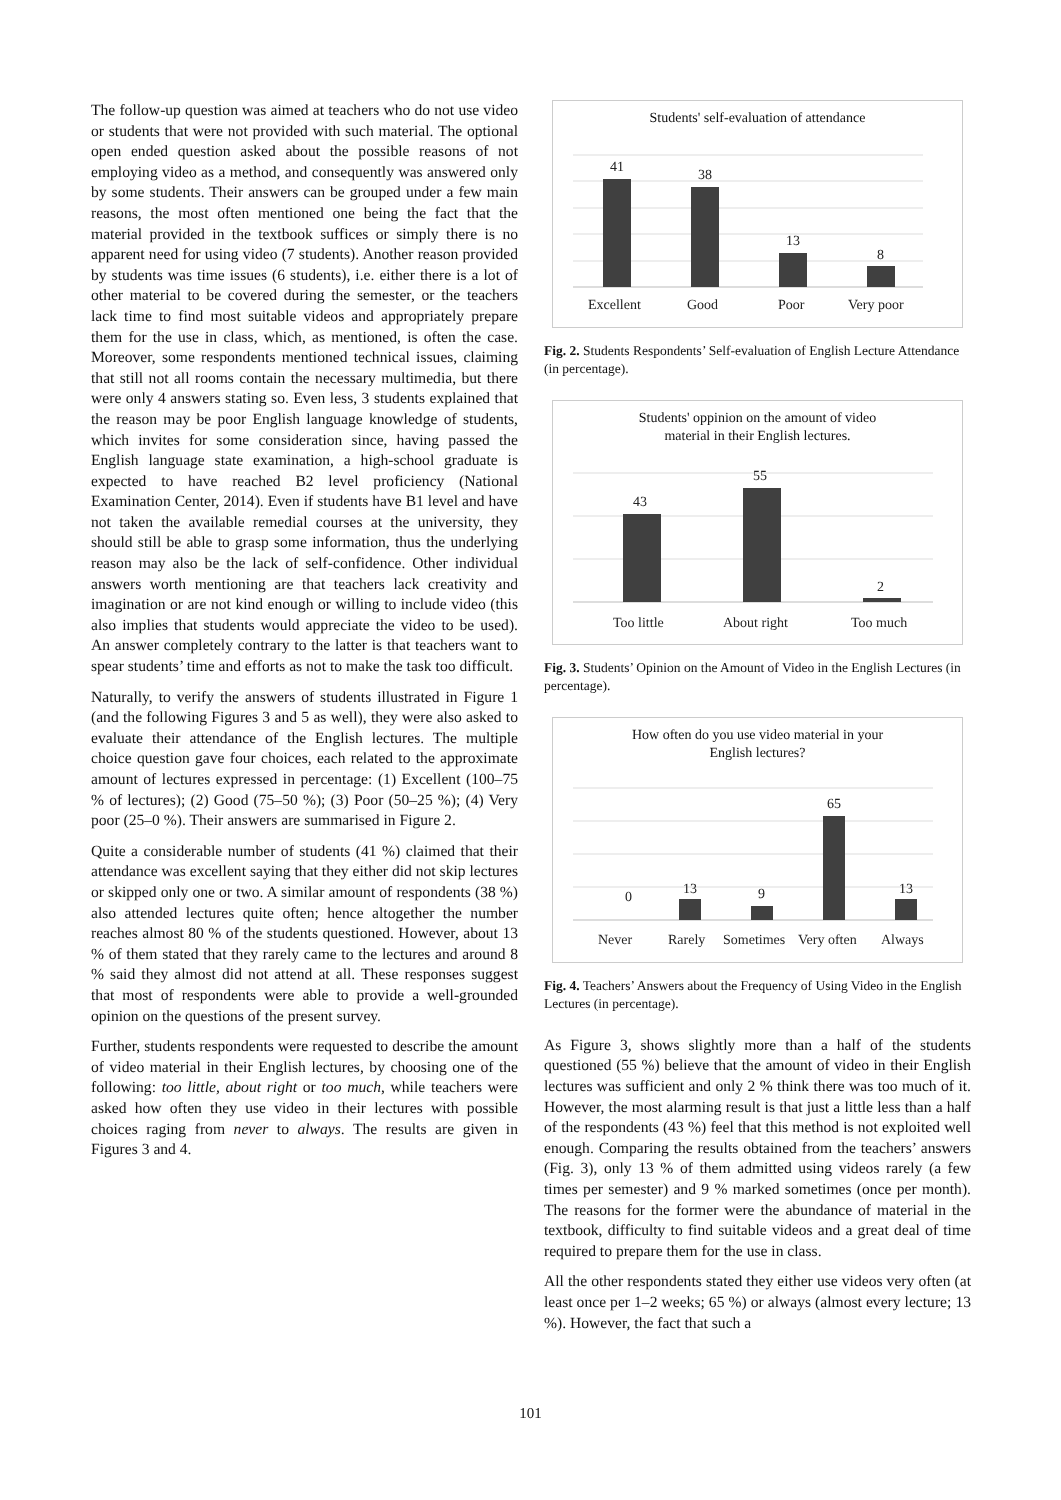The follow-up question was aimed at teachers who do not use video or students that were not provided with such material. The optional open ended question asked about the possible reasons of not employing video as a method, and consequently was answered only by some students. Their answers can be grouped under a few main reasons, the most often mentioned one being the fact that the material provided in the textbook suffices or simply there is no apparent need for using video (7 students). Another reason provided by students was time issues (6 students), i.e. either there is a lot of other material to be covered during the semester, or the teachers lack time to find most suitable videos and appropriately prepare them for the use in class, which, as mentioned, is often the case. Moreover, some respondents mentioned technical issues, claiming that still not all rooms contain the necessary multimedia, but there were only 4 answers stating so. Even less, 3 students explained that the reason may be poor English language knowledge of students, which invites for some consideration since, having passed the English language state examination, a high-school graduate is expected to have reached B2 level proficiency (National Examination Center, 2014). Even if students have B1 level and have not taken the available remedial courses at the university, they should still be able to grasp some information, thus the underlying reason may also be the lack of self-confidence. Other individual answers worth mentioning are that teachers lack creativity and imagination or are not kind enough or willing to include video (this also implies that students would appreciate the video to be used). An answer completely contrary to the latter is that teachers want to spear students’ time and efforts as not to make the task too difficult.
Naturally, to verify the answers of students illustrated in Figure 1 (and the following Figures 3 and 5 as well), they were also asked to evaluate their attendance of the English lectures. The multiple choice question gave four choices, each related to the approximate amount of lectures expressed in percentage: (1) Excellent (100–75 % of lectures); (2) Good (75–50 %); (3) Poor (50–25 %); (4) Very poor (25–0 %). Their answers are summarised in Figure 2.
Quite a considerable number of students (41 %) claimed that their attendance was excellent saying that they either did not skip lectures or skipped only one or two. A similar amount of respondents (38 %) also attended lectures quite often; hence altogether the number reaches almost 80 % of the students questioned. However, about 13 % of them stated that they rarely came to the lectures and around 8 % said they almost did not attend at all. These responses suggest that most of respondents were able to provide a well-grounded opinion on the questions of the present survey.
Further, students respondents were requested to describe the amount of video material in their English lectures, by choosing one of the following: too little, about right or too much, while teachers were asked how often they use video in their lectures with possible choices raging from never to always. The results are given in Figures 3 and 4.
Students' self-evaluation of attendance
41
38
13
8
Excellent
Good
Poor
Very poor
Fig. 2. Students Respondents’ Self-evaluation of English Lecture Attendance (in percentage).
Students' oppinion on the amount of video
material in their English lectures.
43
55
2
Too little
About right
Too much
Fig. 3. Students’ Opinion on the Amount of Video in the English Lectures (in percentage).
How often do you use video material in your
English lectures?
0
13
9
65
13
Never
Rarely
Sometimes
Very often
Always
Fig. 4. Teachers’ Answers about the Frequency of Using Video in the English Lectures (in percentage).
As Figure 3, shows slightly more than a half of the students questioned (55 %) believe that the amount of video in their English lectures was sufficient and only 2 % think there was too much of it. However, the most alarming result is that just a little less than a half of the respondents (43 %) feel that this method is not exploited well enough. Comparing the results obtained from the teachers’ answers (Fig. 3), only 13 % of them admitted using videos rarely (a few times per semester) and 9 % marked sometimes (once per month). The reasons for the former were the abundance of material in the textbook, difficulty to find suitable videos and a great deal of time required to prepare them for the use in class.
All the other respondents stated they either use videos very often (at least once per 1–2 weeks; 65 %) or always (almost every lecture; 13 %). However, the fact that such a
101